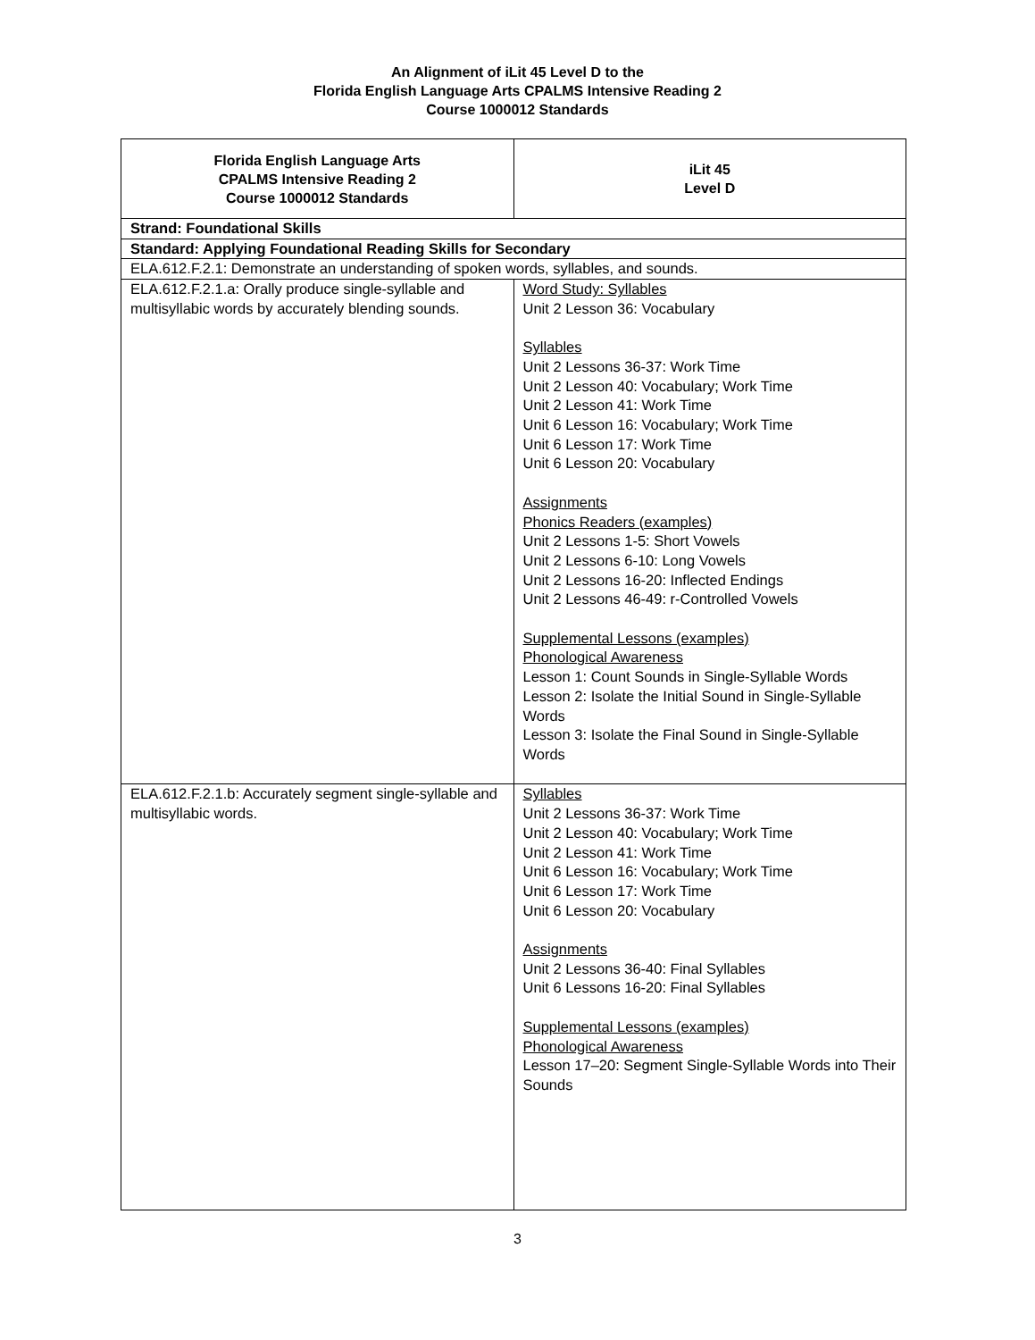An Alignment of iLit 45 Level D to the
Florida English Language Arts CPALMS Intensive Reading 2
Course 1000012 Standards
| Florida English Language Arts CPALMS Intensive Reading 2 Course 1000012 Standards | iLit 45 Level D |
| --- | --- |
| Strand: Foundational Skills | |
| Standard: Applying Foundational Reading Skills for Secondary | |
| ELA.612.F.2.1: Demonstrate an understanding of spoken words, syllables, and sounds. | |
| ELA.612.F.2.1.a: Orally produce single-syllable and multisyllabic words by accurately blending sounds. | Word Study: Syllables Unit 2 Lesson 36: Vocabulary Syllables Unit 2 Lessons 36-37: Work Time Unit 2 Lesson 40: Vocabulary; Work Time Unit 2 Lesson 41: Work Time Unit 6 Lesson 16: Vocabulary; Work Time Unit 6 Lesson 17: Work Time Unit 6 Lesson 20: Vocabulary Assignments Phonics Readers (examples) Unit 2 Lessons 1-5: Short Vowels Unit 2 Lessons 6-10: Long Vowels Unit 2 Lessons 16-20: Inflected Endings Unit 2 Lessons 46-49: r-Controlled Vowels Supplemental Lessons (examples) Phonological Awareness Lesson 1: Count Sounds in Single-Syllable Words Lesson 2: Isolate the Initial Sound in Single-Syllable Words Lesson 3: Isolate the Final Sound in Single-Syllable Words |
| ELA.612.F.2.1.b: Accurately segment single-syllable and multisyllabic words. | Syllables Unit 2 Lessons 36-37: Work Time Unit 2 Lesson 40: Vocabulary; Work Time Unit 2 Lesson 41: Work Time Unit 6 Lesson 16: Vocabulary; Work Time Unit 6 Lesson 17: Work Time Unit 6 Lesson 20: Vocabulary Assignments Unit 2 Lessons 36-40: Final Syllables Unit 6 Lessons 16-20: Final Syllables Supplemental Lessons (examples) Phonological Awareness Lesson 17–20: Segment Single-Syllable Words into Their Sounds |
3